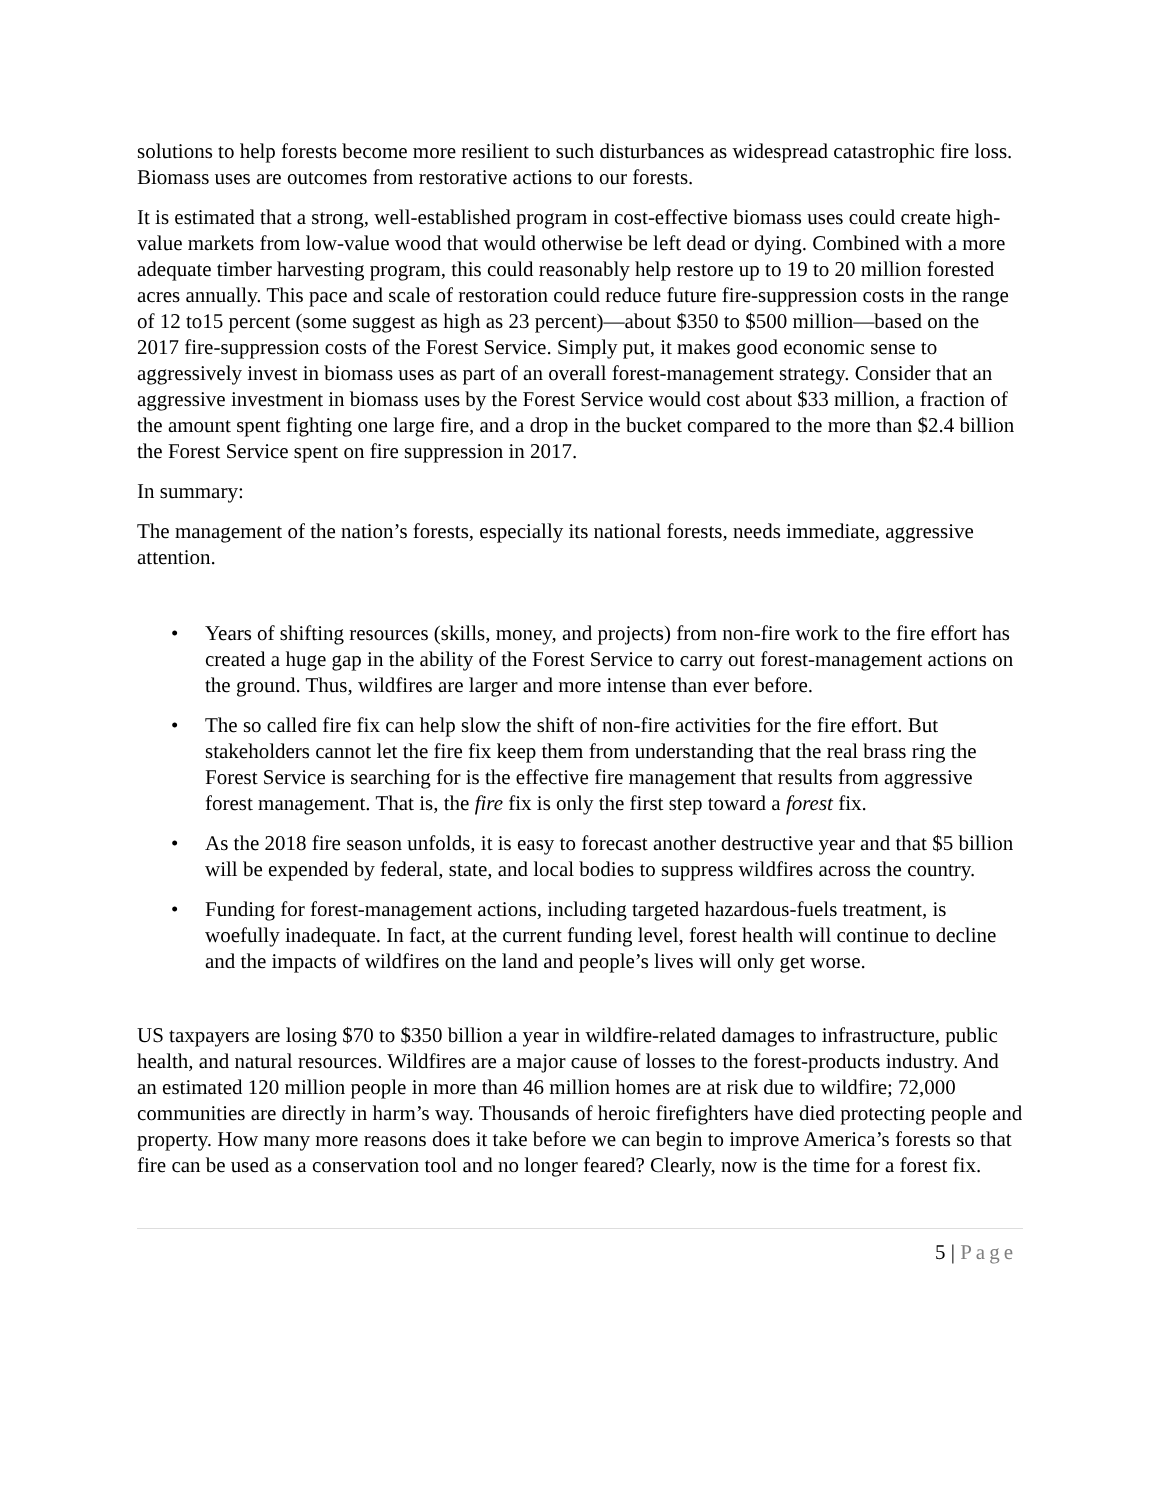solutions to help forests become more resilient to such disturbances as widespread catastrophic fire loss. Biomass uses are outcomes from restorative actions to our forests.
It is estimated that a strong, well-established program in cost-effective biomass uses could create high-value markets from low-value wood that would otherwise be left dead or dying. Combined with a more adequate timber harvesting program, this could reasonably help restore up to 19 to 20 million forested acres annually. This pace and scale of restoration could reduce future fire-suppression costs in the range of 12 to15 percent (some suggest as high as 23 percent)—about $350 to $500 million—based on the 2017 fire-suppression costs of the Forest Service. Simply put, it makes good economic sense to aggressively invest in biomass uses as part of an overall forest-management strategy. Consider that an aggressive investment in biomass uses by the Forest Service would cost about $33 million, a fraction of the amount spent fighting one large fire, and a drop in the bucket compared to the more than $2.4 billion the Forest Service spent on fire suppression in 2017.
In summary:
The management of the nation’s forests, especially its national forests, needs immediate, aggressive attention.
• Years of shifting resources (skills, money, and projects) from non-fire work to the fire effort has created a huge gap in the ability of the Forest Service to carry out forest-management actions on the ground. Thus, wildfires are larger and more intense than ever before.
• The so called fire fix can help slow the shift of non-fire activities for the fire effort. But stakeholders cannot let the fire fix keep them from understanding that the real brass ring the Forest Service is searching for is the effective fire management that results from aggressive forest management. That is, the fire fix is only the first step toward a forest fix.
• As the 2018 fire season unfolds, it is easy to forecast another destructive year and that $5 billion will be expended by federal, state, and local bodies to suppress wildfires across the country.
• Funding for forest-management actions, including targeted hazardous-fuels treatment, is woefully inadequate. In fact, at the current funding level, forest health will continue to decline and the impacts of wildfires on the land and people’s lives will only get worse.
US taxpayers are losing $70 to $350 billion a year in wildfire-related damages to infrastructure, public health, and natural resources. Wildfires are a major cause of losses to the forest-products industry. And an estimated 120 million people in more than 46 million homes are at risk due to wildfire; 72,000 communities are directly in harm’s way. Thousands of heroic firefighters have died protecting people and property. How many more reasons does it take before we can begin to improve America’s forests so that fire can be used as a conservation tool and no longer feared? Clearly, now is the time for a forest fix.
5 | Page